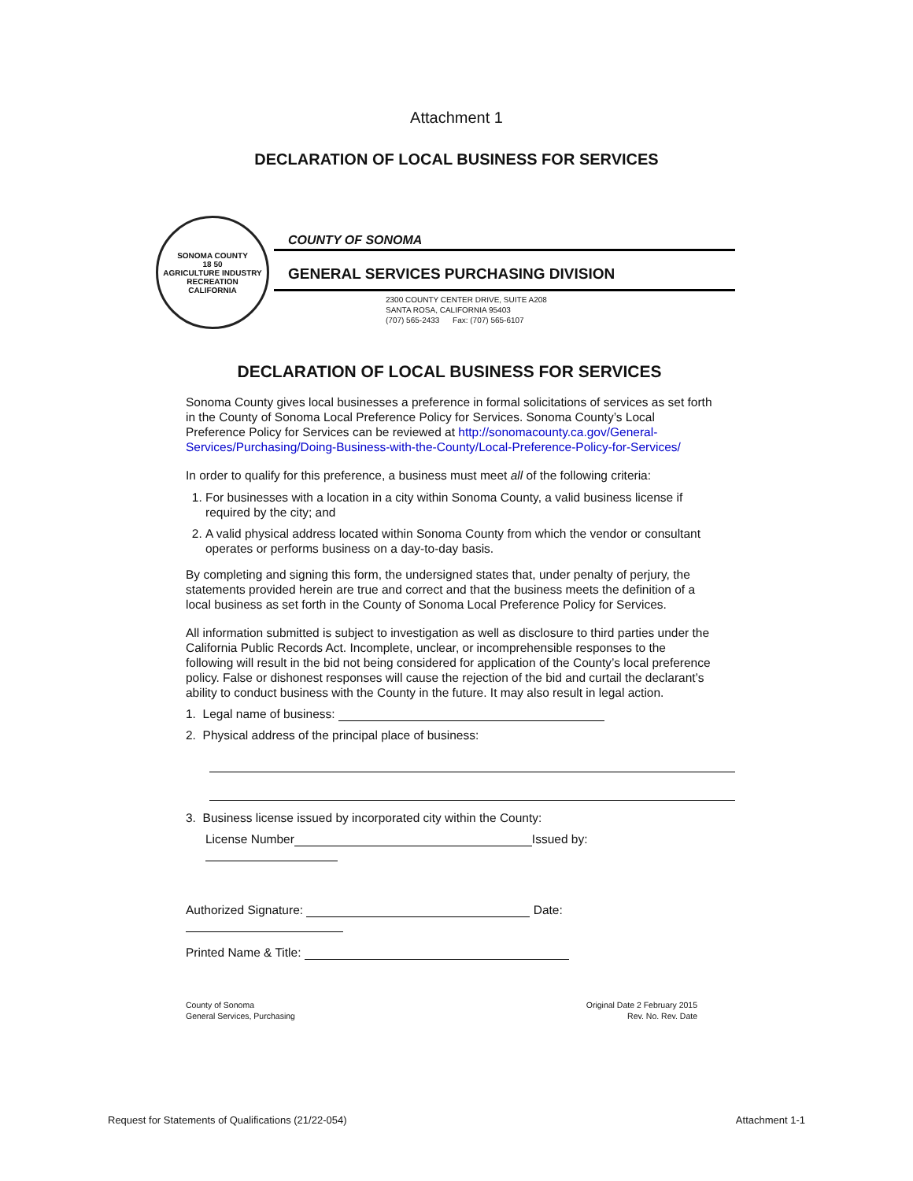Attachment 1
DECLARATION OF LOCAL BUSINESS FOR SERVICES
SONOMA COUNTY
18 50
AGRICULTURE INDUSTRY RECREATION
CALIFORNIA
COUNTY OF SONOMA
GENERAL SERVICES PURCHASING DIVISION
2300 COUNTY CENTER DRIVE, SUITE A208
SANTA ROSA, CALIFORNIA 95403
(707) 565-2433 Fax: (707) 565-6107
DECLARATION OF LOCAL BUSINESS FOR SERVICES
Sonoma County gives local businesses a preference in formal solicitations of services as set forth in the County of Sonoma Local Preference Policy for Services. Sonoma County’s Local Preference Policy for Services can be reviewed at http://sonomacounty.ca.gov/General-Services/Purchasing/Doing-Business-with-the-County/Local-Preference-Policy-for-Services/
In order to qualify for this preference, a business must meet all of the following criteria:
1. For businesses with a location in a city within Sonoma County, a valid business license if required by the city; and
2. A valid physical address located within Sonoma County from which the vendor or consultant operates or performs business on a day-to-day basis.
By completing and signing this form, the undersigned states that, under penalty of perjury, the statements provided herein are true and correct and that the business meets the definition of a local business as set forth in the County of Sonoma Local Preference Policy for Services.
All information submitted is subject to investigation as well as disclosure to third parties under the California Public Records Act. Incomplete, unclear, or incomprehensible responses to the following will result in the bid not being considered for application of the County’s local preference policy. False or dishonest responses will cause the rejection of the bid and curtail the declarant’s ability to conduct business with the County in the future. It may also result in legal action.
1. Legal name of business:
2. Physical address of the principal place of business:
3. Business license issued by incorporated city within the County:
License Number Issued by:
Authorized Signature: Date:
Printed Name & Title:
County of Sonoma
General Services, Purchasing
Original Date 2 February 2015
Rev. No. Rev. Date
Request for Statements of Qualifications (21/22-054) Attachment 1-1